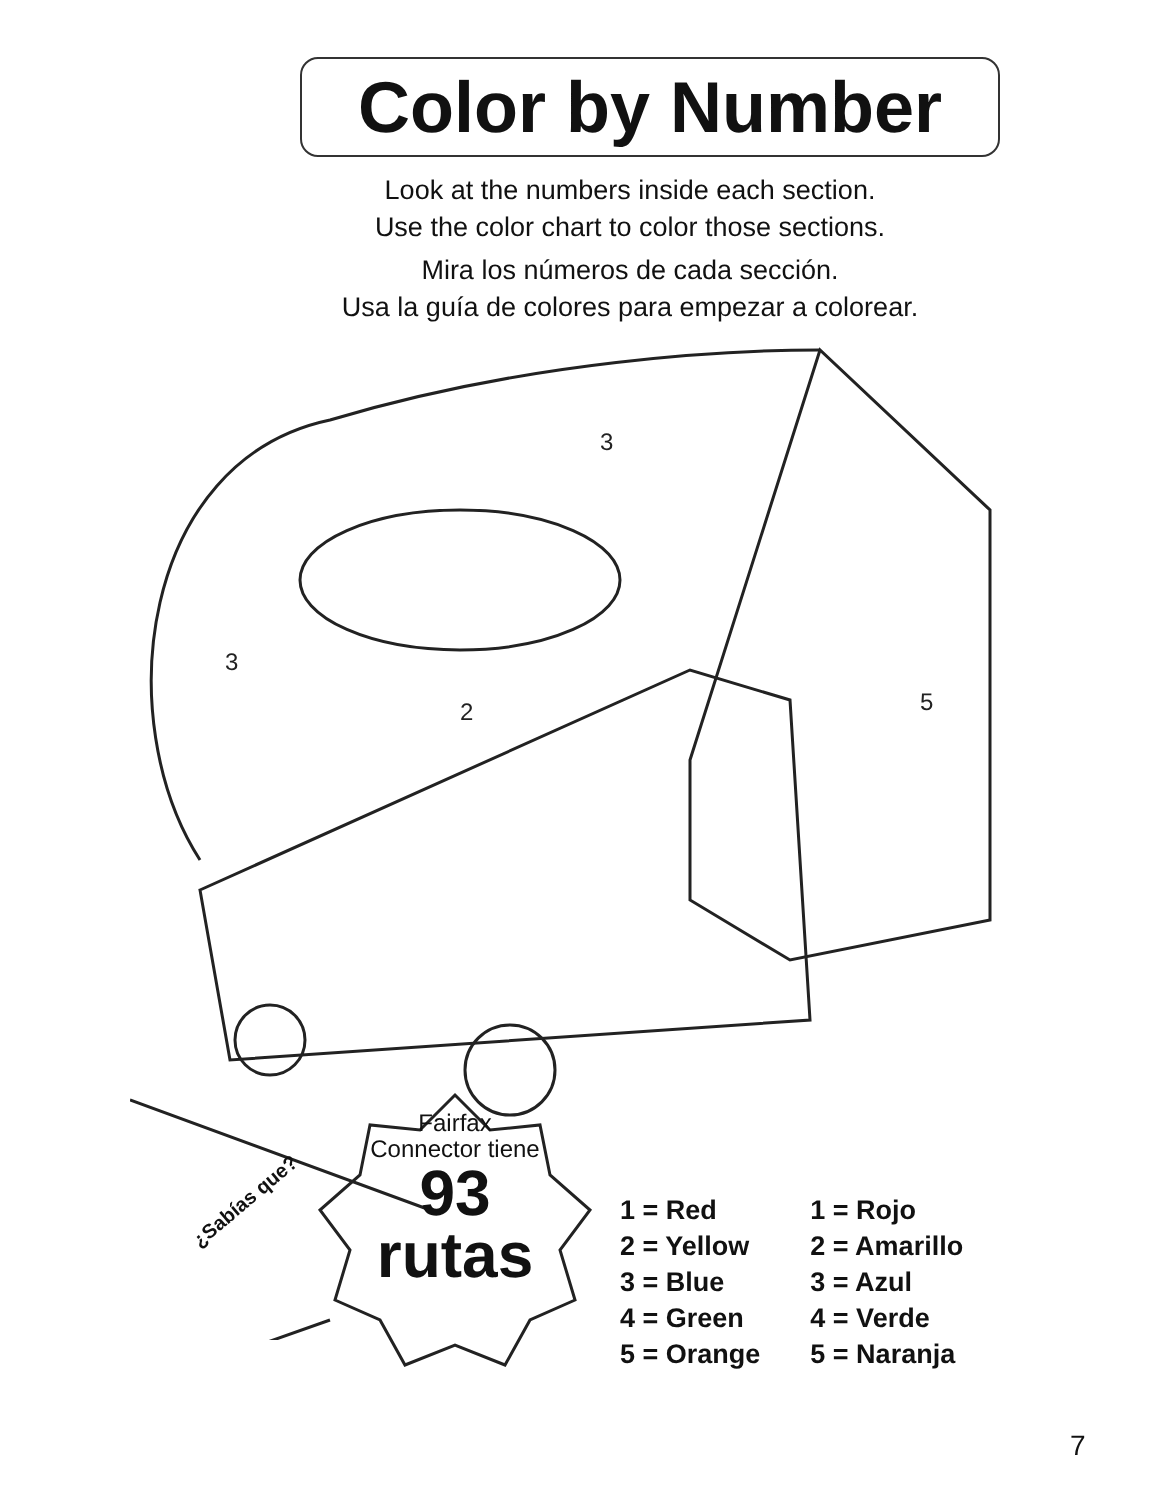Color by Number
Look at the numbers inside each section.
Use the color chart to color those sections.
Mira los números de cada sección.
Usa la guía de colores para empezar a colorear.
3
3
2
5
¿Sabías que?
Fairfax
Connector tiene
93
rutas
1 = Red
2 = Yellow
3 = Blue
4 = Green
5 = Orange
1 = Rojo
2 = Amarillo
3 = Azul
4 = Verde
5 = Naranja
7